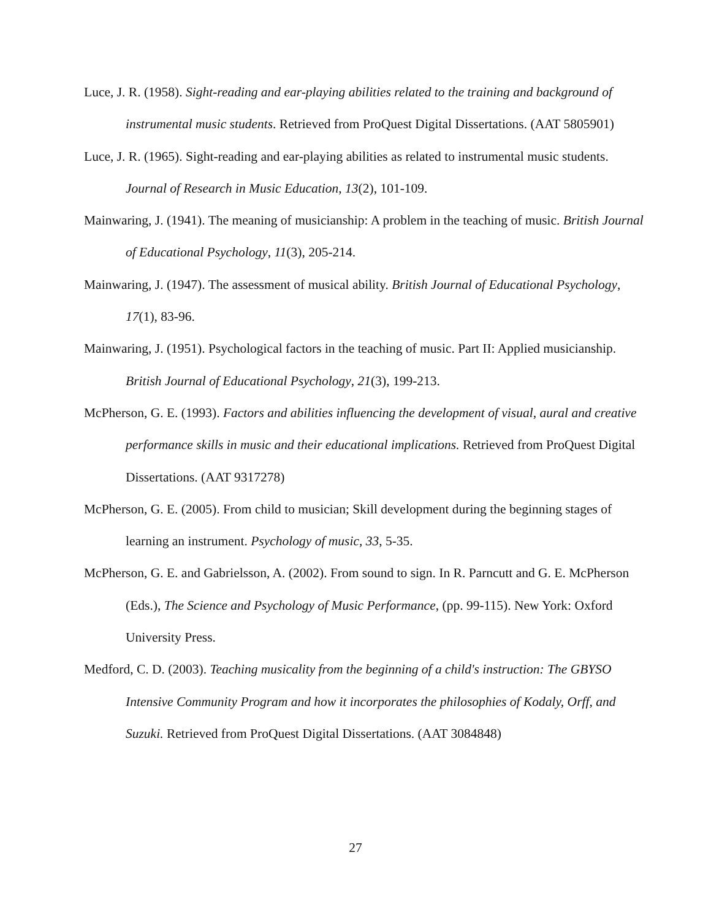Luce, J. R. (1958). Sight-reading and ear-playing abilities related to the training and background of instrumental music students. Retrieved from ProQuest Digital Dissertations. (AAT 5805901)
Luce, J. R. (1965). Sight-reading and ear-playing abilities as related to instrumental music students. Journal of Research in Music Education, 13(2), 101-109.
Mainwaring, J. (1941). The meaning of musicianship: A problem in the teaching of music. British Journal of Educational Psychology, 11(3), 205-214.
Mainwaring, J. (1947). The assessment of musical ability. British Journal of Educational Psychology, 17(1), 83-96.
Mainwaring, J. (1951). Psychological factors in the teaching of music. Part II: Applied musicianship. British Journal of Educational Psychology, 21(3), 199-213.
McPherson, G. E. (1993). Factors and abilities influencing the development of visual, aural and creative performance skills in music and their educational implications. Retrieved from ProQuest Digital Dissertations. (AAT 9317278)
McPherson, G. E. (2005). From child to musician; Skill development during the beginning stages of learning an instrument. Psychology of music, 33, 5-35.
McPherson, G. E. and Gabrielsson, A. (2002). From sound to sign. In R. Parncutt and G. E. McPherson (Eds.), The Science and Psychology of Music Performance, (pp. 99-115). New York: Oxford University Press.
Medford, C. D. (2003). Teaching musicality from the beginning of a child's instruction: The GBYSO Intensive Community Program and how it incorporates the philosophies of Kodaly, Orff, and Suzuki. Retrieved from ProQuest Digital Dissertations. (AAT 3084848)
27